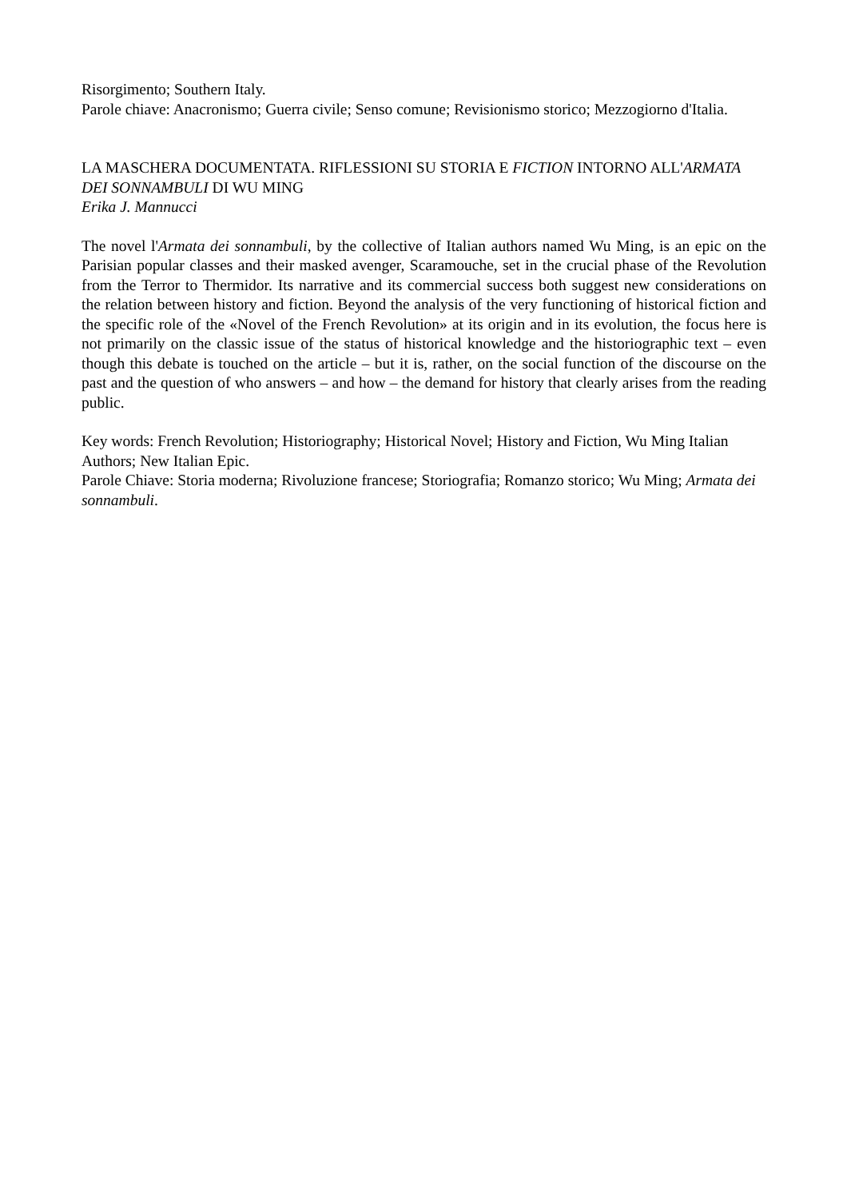Risorgimento; Southern Italy.
Parole chiave: Anacronismo; Guerra civile; Senso comune; Revisionismo storico; Mezzogiorno d'Italia.
LA MASCHERA DOCUMENTATA. RIFLESSIONI SU STORIA E FICTION INTORNO ALL'ARMATA DEI SONNAMBULI DI WU MING
Erika J. Mannucci
The novel l'Armata dei sonnambuli, by the collective of Italian authors named Wu Ming, is an epic on the Parisian popular classes and their masked avenger, Scaramouche, set in the crucial phase of the Revolution from the Terror to Thermidor. Its narrative and its commercial success both suggest new considerations on the relation between history and fiction. Beyond the analysis of the very functioning of historical fiction and the specific role of the «Novel of the French Revolution» at its origin and in its evolution, the focus here is not primarily on the classic issue of the status of historical knowledge and the historiographic text – even though this debate is touched on the article – but it is, rather, on the social function of the discourse on the past and the question of who answers – and how – the demand for history that clearly arises from the reading public.
Key words: French Revolution; Historiography; Historical Novel; History and Fiction, Wu Ming Italian Authors; New Italian Epic.
Parole Chiave: Storia moderna; Rivoluzione francese; Storiografia; Romanzo storico; Wu Ming; Armata dei sonnambuli.